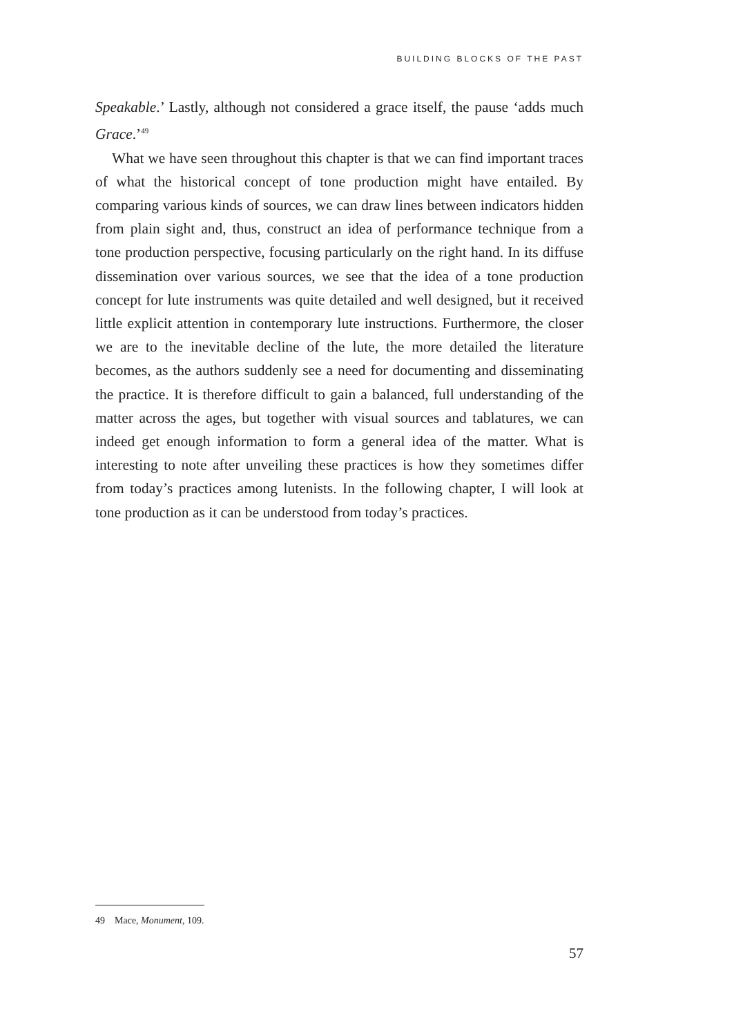BUILDING BLOCKS OF THE PAST
Speakable.’ Lastly, although not considered a grace itself, the pause ‘adds much Grace.’<sup>49</sup>
What we have seen throughout this chapter is that we can find important traces of what the historical concept of tone production might have entailed. By comparing various kinds of sources, we can draw lines between indicators hidden from plain sight and, thus, construct an idea of performance technique from a tone production perspective, focusing particularly on the right hand. In its diffuse dissemination over various sources, we see that the idea of a tone production concept for lute instruments was quite detailed and well designed, but it received little explicit attention in contemporary lute instructions. Furthermore, the closer we are to the inevitable decline of the lute, the more detailed the literature becomes, as the authors suddenly see a need for documenting and disseminating the practice. It is therefore difficult to gain a balanced, full understanding of the matter across the ages, but together with visual sources and tablatures, we can indeed get enough information to form a general idea of the matter. What is interesting to note after unveiling these practices is how they sometimes differ from today’s practices among lutenists. In the following chapter, I will look at tone production as it can be understood from today’s practices.
49 Mace, Monument, 109.
57